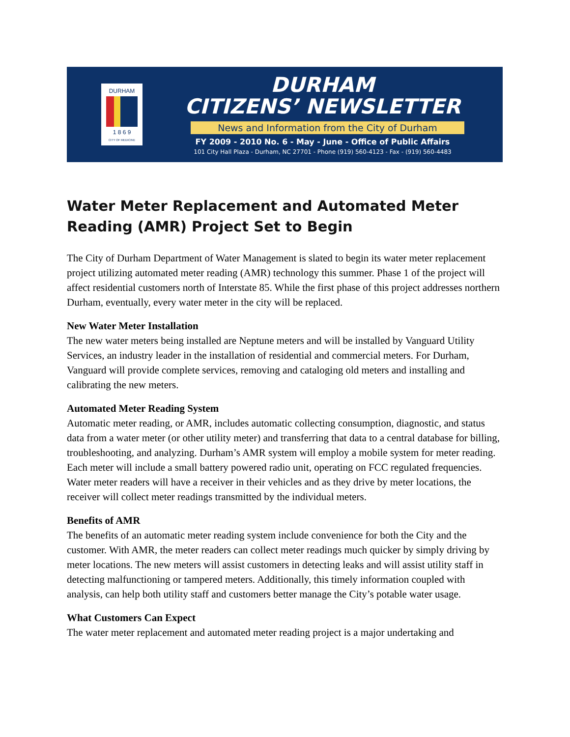DURHAM
1 8 6 9
CITY OF MEDICINE
DURHAM
CITIZENS’ NEWSLETTER
News and Information from the City of Durham
FY 2009 - 2010 No. 6 - May - June - Office of Public Affairs
101 City Hall Plaza - Durham, NC 27701 - Phone (919) 560-4123 - Fax - (919) 560-4483
Water Meter Replacement and Automated Meter Reading (AMR) Project Set to Begin
The City of Durham Department of Water Management is slated to begin its water meter replacement project utilizing automated meter reading (AMR) technology this summer. Phase 1 of the project will affect residential customers north of Interstate 85. While the first phase of this project addresses northern Durham, eventually, every water meter in the city will be replaced.
New Water Meter Installation
The new water meters being installed are Neptune meters and will be installed by Vanguard Utility Services, an industry leader in the installation of residential and commercial meters. For Durham, Vanguard will provide complete services, removing and cataloging old meters and installing and calibrating the new meters.
Automated Meter Reading System
Automatic meter reading, or AMR, includes automatic collecting consumption, diagnostic, and status data from a water meter (or other utility meter) and transferring that data to a central database for billing, troubleshooting, and analyzing. Durham’s AMR system will employ a mobile system for meter reading. Each meter will include a small battery powered radio unit, operating on FCC regulated frequencies. Water meter readers will have a receiver in their vehicles and as they drive by meter locations, the receiver will collect meter readings transmitted by the individual meters.
Benefits of AMR
The benefits of an automatic meter reading system include convenience for both the City and the customer. With AMR, the meter readers can collect meter readings much quicker by simply driving by meter locations. The new meters will assist customers in detecting leaks and will assist utility staff in detecting malfunctioning or tampered meters. Additionally, this timely information coupled with analysis, can help both utility staff and customers better manage the City’s potable water usage.
What Customers Can Expect
The water meter replacement and automated meter reading project is a major undertaking and